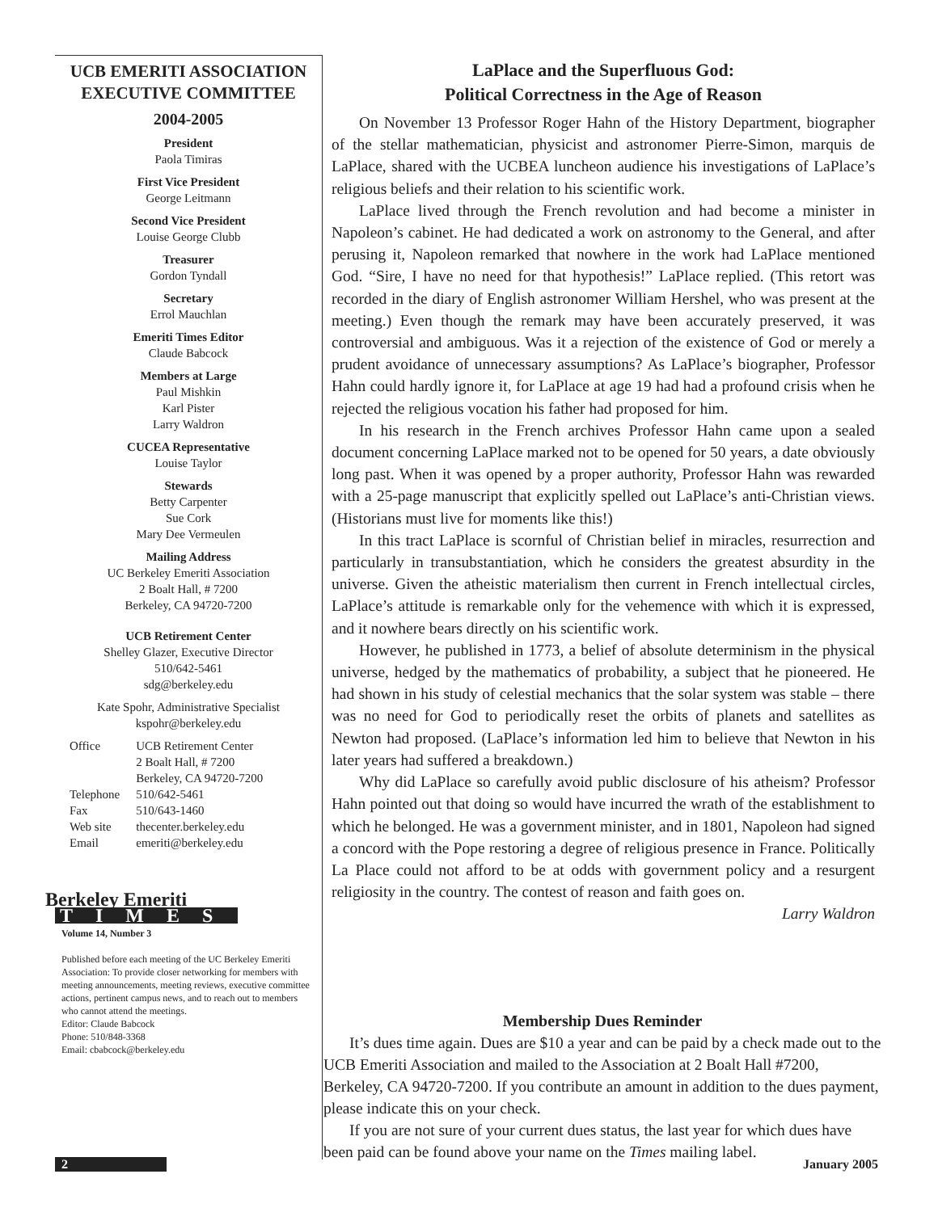UCB EMERITI ASSOCIATION
EXECUTIVE COMMITTEE
2004-2005
President
Paola Timiras
First Vice President
George Leitmann
Second Vice President
Louise George Clubb
Treasurer
Gordon Tyndall
Secretary
Errol Mauchlan
Emeriti Times Editor
Claude Babcock
Members at Large
Paul Mishkin
Karl Pister
Larry Waldron
CUCEA Representative
Louise Taylor
Stewards
Betty Carpenter
Sue Cork
Mary Dee Vermeulen
Mailing Address
UC Berkeley Emeriti Association
2 Boalt Hall, # 7200
Berkeley, CA 94720-7200
UCB Retirement Center
Shelley Glazer, Executive Director
510/642-5461
sdg@berkeley.edu
Kate Spohr, Administrative Specialist
kspohr@berkeley.edu
| Office | UCB Retirement Center 2 Boalt Hall, # 7200 Berkeley, CA 94720-7200 |
| Telephone | 510/642-5461 |
| Fax | 510/643-1460 |
| Web site | thecenter.berkeley.edu |
| Email | emeriti@berkeley.edu |
Berkeley Emeriti
TIMES
Volume 14, Number 3
Published before each meeting of the UC Berkeley Emeriti Association: To provide closer networking for members with meeting announcements, meeting reviews, executive committee actions, pertinent campus news, and to reach out to members who cannot attend the meetings.
Editor: Claude Babcock
Phone: 510/848-3368
Email: cbabcock@berkeley.edu
LaPlace and the Superfluous God:
Political Correctness in the Age of Reason
On November 13 Professor Roger Hahn of the History Department, biographer of the stellar mathematician, physicist and astronomer Pierre-Simon, marquis de LaPlace, shared with the UCBEA luncheon audience his investigations of LaPlace’s religious beliefs and their relation to his scientific work.
LaPlace lived through the French revolution and had become a minister in Napoleon’s cabinet. He had dedicated a work on astronomy to the General, and after perusing it, Napoleon remarked that nowhere in the work had LaPlace mentioned God. “Sire, I have no need for that hypothesis!” LaPlace replied. (This retort was recorded in the diary of English astronomer William Hershel, who was present at the meeting.) Even though the remark may have been accurately preserved, it was controversial and ambiguous. Was it a rejection of the existence of God or merely a prudent avoidance of unnecessary assumptions? As LaPlace’s biographer, Professor Hahn could hardly ignore it, for LaPlace at age 19 had had a profound crisis when he rejected the religious vocation his father had proposed for him.
In his research in the French archives Professor Hahn came upon a sealed document concerning LaPlace marked not to be opened for 50 years, a date obviously long past. When it was opened by a proper authority, Professor Hahn was rewarded with a 25-page manuscript that explicitly spelled out LaPlace’s anti-Christian views. (Historians must live for moments like this!)
In this tract LaPlace is scornful of Christian belief in miracles, resurrection and particularly in transubstantiation, which he considers the greatest absurdity in the universe. Given the atheistic materialism then current in French intellectual circles, LaPlace’s attitude is remarkable only for the vehemence with which it is expressed, and it nowhere bears directly on his scientific work.
However, he published in 1773, a belief of absolute determinism in the physical universe, hedged by the mathematics of probability, a subject that he pioneered. He had shown in his study of celestial mechanics that the solar system was stable – there was no need for God to periodically reset the orbits of planets and satellites as Newton had proposed. (LaPlace’s information led him to believe that Newton in his later years had suffered a breakdown.)
Why did LaPlace so carefully avoid public disclosure of his atheism? Professor Hahn pointed out that doing so would have incurred the wrath of the establishment to which he belonged. He was a government minister, and in 1801, Napoleon had signed a concord with the Pope restoring a degree of religious presence in France. Politically La Place could not afford to be at odds with government policy and a resurgent religiosity in the country. The contest of reason and faith goes on.
Larry Waldron
Membership Dues Reminder
It’s dues time again. Dues are $10 a year and can be paid by a check made out to the UCB Emeriti Association and mailed to the Association at 2 Boalt Hall #7200, Berkeley, CA 94720-7200. If you contribute an amount in addition to the dues payment, please indicate this on your check.
If you are not sure of your current dues status, the last year for which dues have been paid can be found above your name on the Times mailing label.
2 January 2005